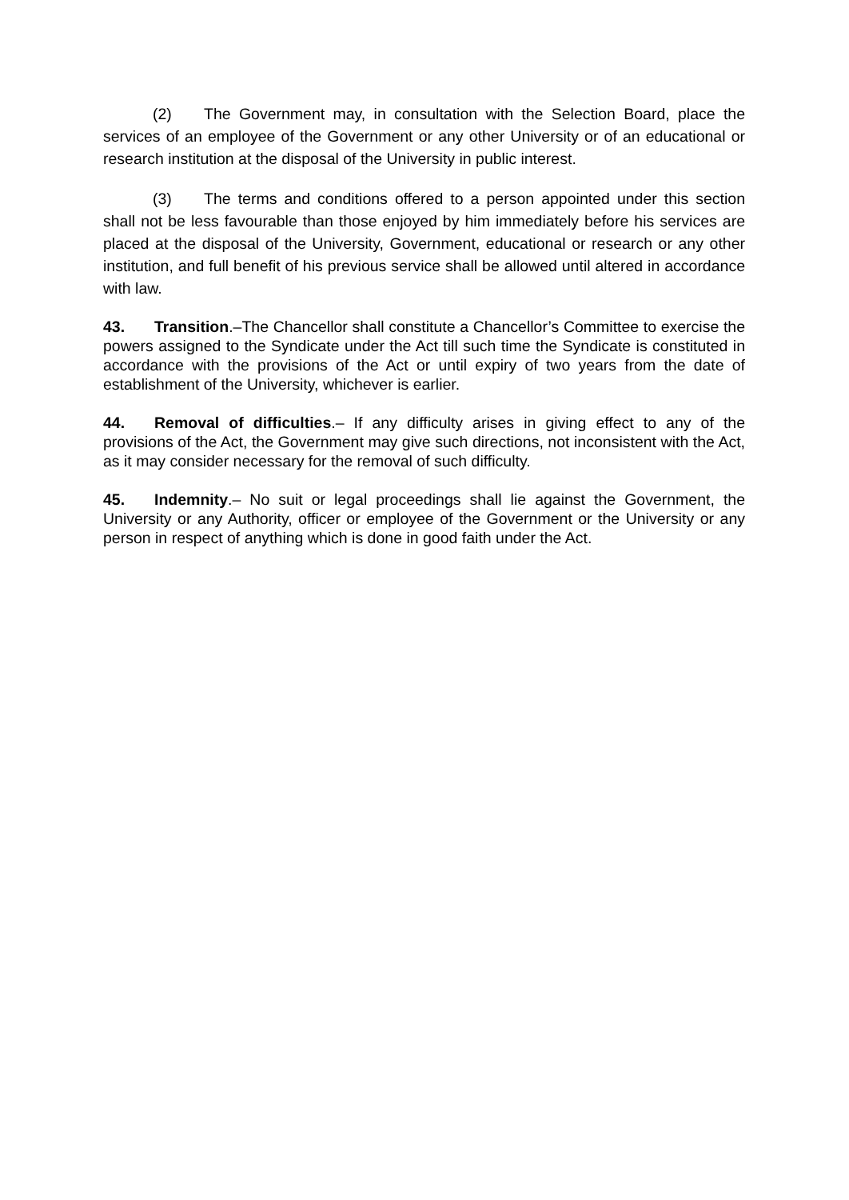(2) The Government may, in consultation with the Selection Board, place the services of an employee of the Government or any other University or of an educational or research institution at the disposal of the University in public interest.
(3) The terms and conditions offered to a person appointed under this section shall not be less favourable than those enjoyed by him immediately before his services are placed at the disposal of the University, Government, educational or research or any other institution, and full benefit of his previous service shall be allowed until altered in accordance with law.
43. Transition.–The Chancellor shall constitute a Chancellor’s Committee to exercise the powers assigned to the Syndicate under the Act till such time the Syndicate is constituted in accordance with the provisions of the Act or until expiry of two years from the date of establishment of the University, whichever is earlier.
44. Removal of difficulties.– If any difficulty arises in giving effect to any of the provisions of the Act, the Government may give such directions, not inconsistent with the Act, as it may consider necessary for the removal of such difficulty.
45. Indemnity.– No suit or legal proceedings shall lie against the Government, the University or any Authority, officer or employee of the Government or the University or any person in respect of anything which is done in good faith under the Act.